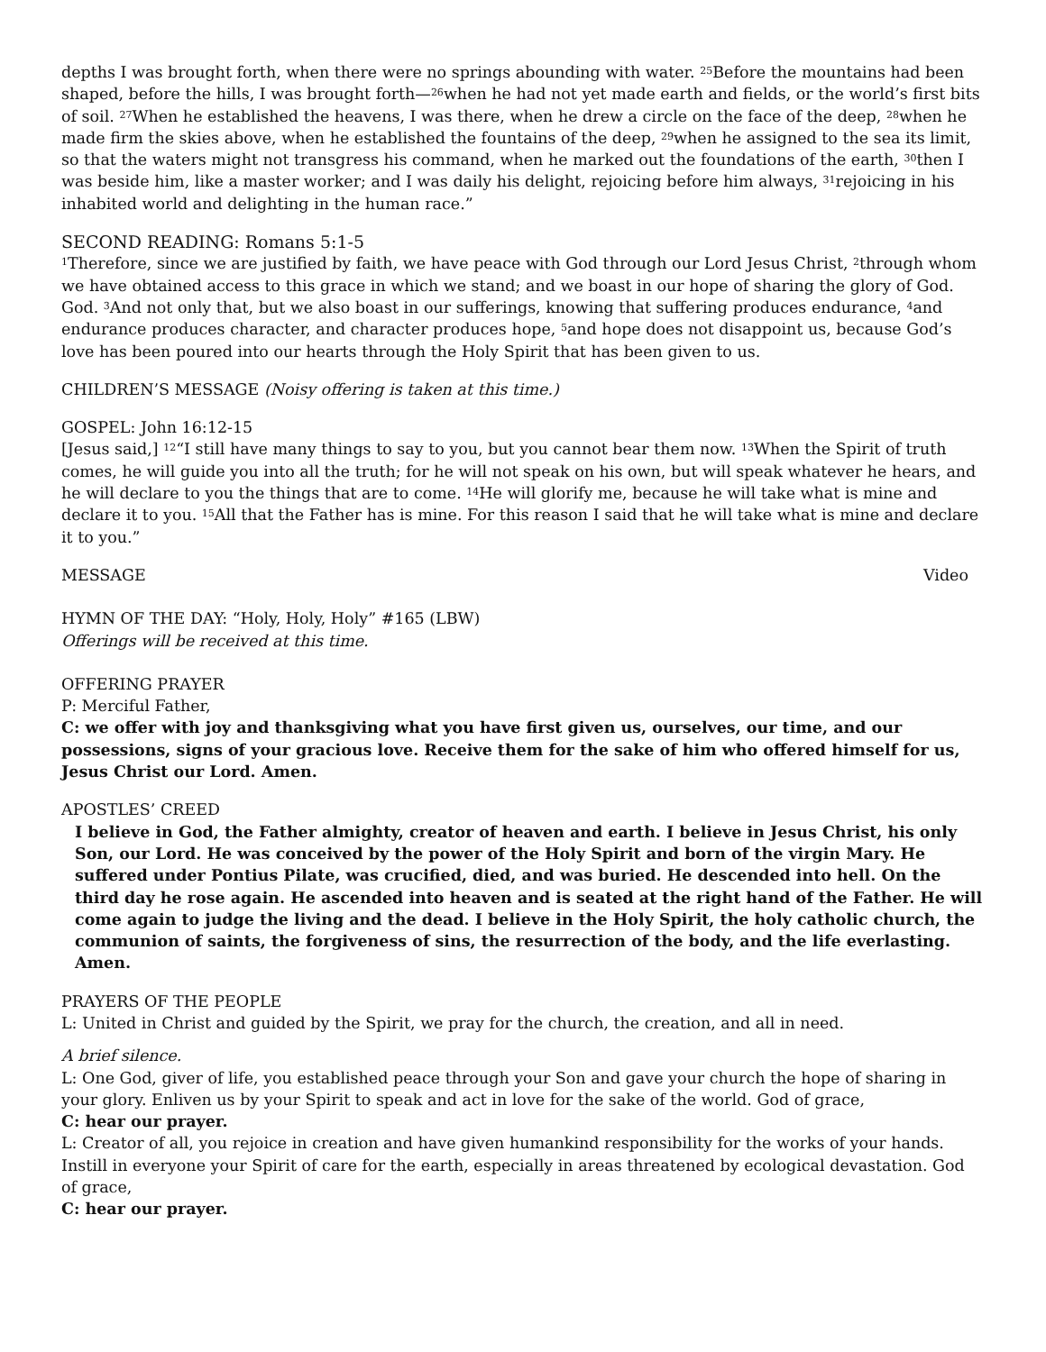depths I was brought forth, when there were no springs abounding with water. <sup>25</sup>Before the mountains had been shaped, before the hills, I was brought forth—<sup>26</sup>when he had not yet made earth and fields, or the world’s first bits of soil. <sup>27</sup>When he established the heavens, I was there, when he drew a circle on the face of the deep, <sup>28</sup>when he made firm the skies above, when he established the fountains of the deep, <sup>29</sup>when he assigned to the sea its limit, so that the waters might not transgress his command, when he marked out the foundations of the earth, <sup>30</sup>then I was beside him, like a master worker; and I was daily his delight, rejoicing before him always, <sup>31</sup>rejoicing in his inhabited world and delighting in the human race.”
SECOND READING: Romans 5:1-5
<sup>1</sup> Therefore, since we are justified by faith, we have peace with God through our Lord Jesus Christ, <sup>2</sup>through whom we have obtained access to this grace in which we stand; and we boast in our hope of sharing the glory of God. God. <sup>3</sup>And not only that, but we also boast in our sufferings, knowing that suffering produces endurance, <sup>4</sup>and endurance produces character, and character produces hope, <sup>5</sup>and hope does not disappoint us, because God’s love has been poured into our hearts through the Holy Spirit that has been given to us.
CHILDREN’S MESSAGE (Noisy offering is taken at this time.)
GOSPEL: John 16:12-15
[Jesus said,] <sup>12</sup>“I still have many things to say to you, but you cannot bear them now. <sup>13</sup>When the Spirit of truth comes, he will guide you into all the truth; for he will not speak on his own, but will speak whatever he hears, and he will declare to you the things that are to come. <sup>14</sup>He will glorify me, because he will take what is mine and declare it to you. <sup>15</sup>All that the Father has is mine. For this reason I said that he will take what is mine and declare it to you.”
MESSAGE Video
HYMN OF THE DAY: “Holy, Holy, Holy” #165 (LBW)
Offerings will be received at this time.
OFFERING PRAYER
P: Merciful Father,
C: we offer with joy and thanksgiving what you have first given us, ourselves, our time, and our possessions, signs of your gracious love. Receive them for the sake of him who offered himself for us, Jesus Christ our Lord. Amen.
APOSTLES’ CREED
I believe in God, the Father almighty, creator of heaven and earth. I believe in Jesus Christ, his only Son, our Lord. He was conceived by the power of the Holy Spirit and born of the virgin Mary. He suffered under Pontius Pilate, was crucified, died, and was buried. He descended into hell. On the third day he rose again. He ascended into heaven and is seated at the right hand of the Father. He will come again to judge the living and the dead. I believe in the Holy Spirit, the holy catholic church, the communion of saints, the forgiveness of sins, the resurrection of the body, and the life everlasting. Amen.
PRAYERS OF THE PEOPLE
L: United in Christ and guided by the Spirit, we pray for the church, the creation, and all in need.
A brief silence.
L: One God, giver of life, you established peace through your Son and gave your church the hope of sharing in your glory. Enliven us by your Spirit to speak and act in love for the sake of the world. God of grace,
C: hear our prayer.
L: Creator of all, you rejoice in creation and have given humankind responsibility for the works of your hands. Instill in everyone your Spirit of care for the earth, especially in areas threatened by ecological devastation. God of grace,
C: hear our prayer.